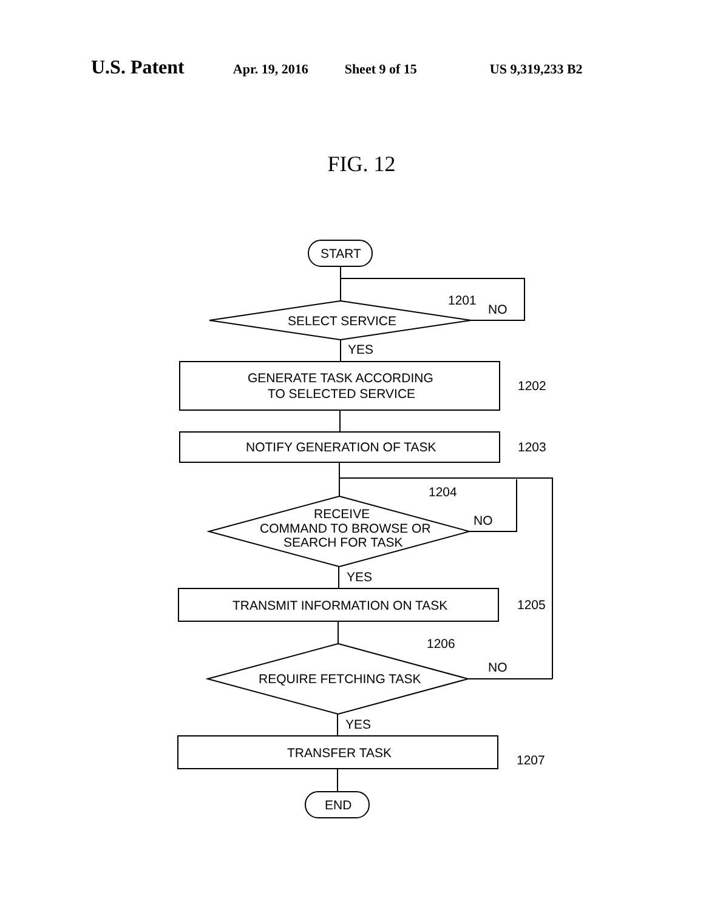U.S. Patent
Apr. 19, 2016 Sheet 9 of 15 US 9,319,233 B2
FIG. 12
START
SELECT SERVICE
1201
NO
YES
GENERATE TASK ACCORDING
TO SELECTED SERVICE
1202
NOTIFY GENERATION OF TASK
1203
RECEIVE
COMMAND TO BROWSE OR
SEARCH FOR TASK
1204
NO
YES
TRANSMIT INFORMATION ON TASK
1205
REQUIRE FETCHING TASK
1206
NO
YES
TRANSFER TASK
1207
END